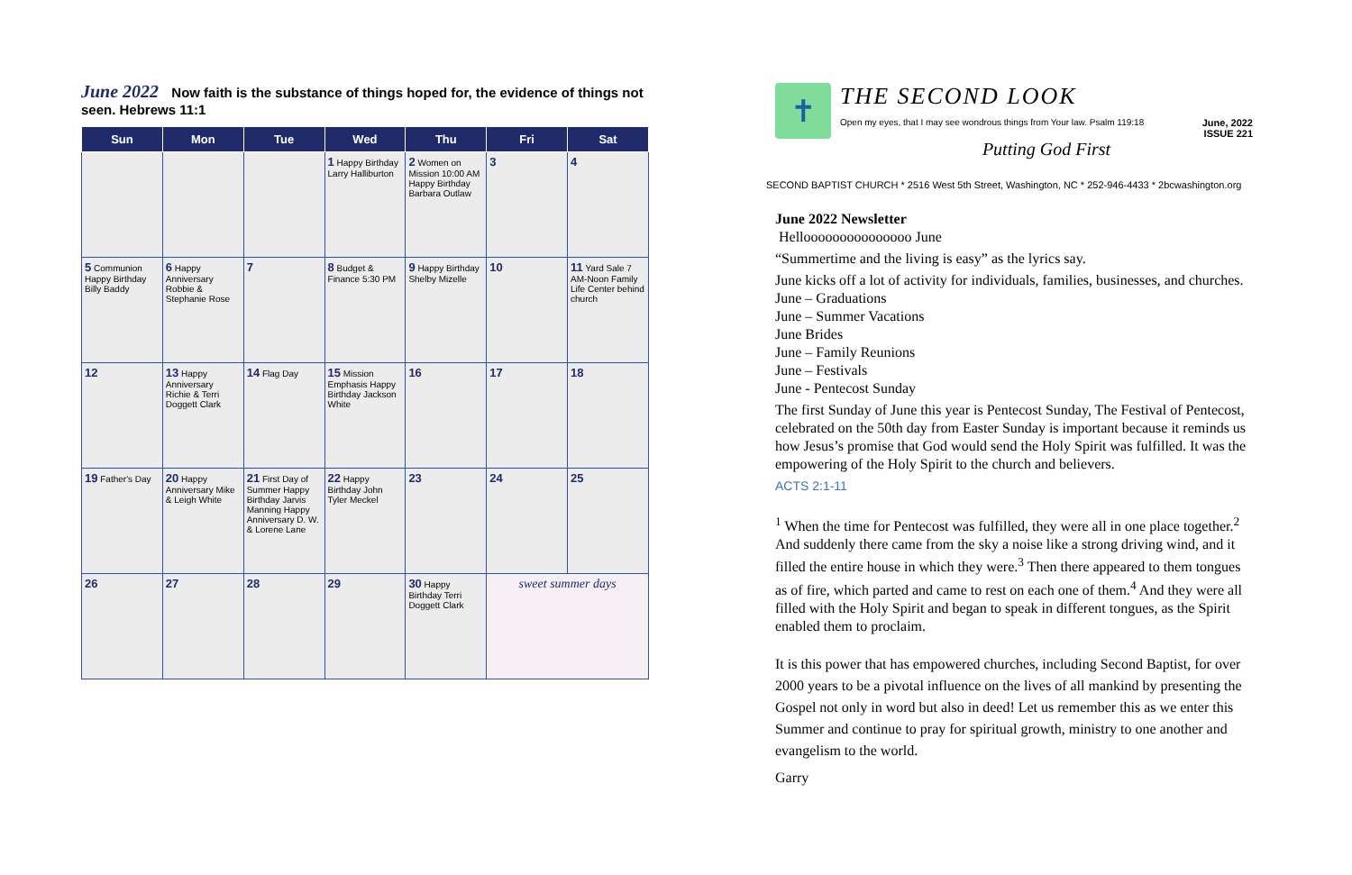June 2022 Now faith is the substance of things hoped for, the evidence of things not seen. Hebrews 11:1
| Sun | Mon | Tue | Wed | Thu | Fri | Sat |
| --- | --- | --- | --- | --- | --- | --- |
| | | | 1 Happy Birthday Larry Halliburton | 2 Women on Mission 10:00 AM Happy Birthday Barbara Outlaw | 3 | 4 |
| 5 Communion Happy Birthday Billy Baddy | 6 Happy Anniversary Robbie & Stephanie Rose | 7 | 8 Budget & Finance 5:30 PM | 9 Happy Birthday Shelby Mizelle | 10 | 11 Yard Sale 7 AM-Noon Family Life Center behind church |
| 12 | 13 Happy Anniversary Richie & Terri Doggett Clark | 14 Flag Day | 15 Mission Emphasis Happy Birthday Jackson White | 16 | 17 | 18 |
| 19 Father's Day | 20 Happy Anniversary Mike & Leigh White | 21 First Day of Summer Happy Birthday Jarvis Manning Happy Anniversary D. W. & Lorene Lane | 22 Happy Birthday John Tyler Meckel | 23 | 24 | 25 |
| 26 | 27 | 28 | 29 | 30 Happy Birthday Terri Doggett Clark | sweet summer days | |
✝
THE SECOND LOOK
Open my eyes, that I may see wondrous things from Your law. Psalm 119:18 June, 2022
ISSUE 221
Putting God First
SECOND BAPTIST CHURCH * 2516 West 5th Street, Washington, NC * 252-946-4433 * 2bcwashington.org
June 2022 Newsletter
Hellooooooooooooooo June
“Summertime and the living is easy” as the lyrics say.
June kicks off a lot of activity for individuals, families, businesses, and churches.
June – Graduations
June – Summer Vacations
June Brides
June – Family Reunions
June – Festivals
June - Pentecost Sunday
The first Sunday of June this year is Pentecost Sunday, The Festival of Pentecost, celebrated on the 50th day from Easter Sunday is important because it reminds us how Jesus’s promise that God would send the Holy Spirit was fulfilled. It was the empowering of the Holy Spirit to the church and believers.
ACTS 2:1-11
<sup>1</sup> When the time for Pentecost was fulfilled, they were all in one place together.<sup>2</sup> And suddenly there came from the sky a noise like a strong driving wind, and it filled the entire house in which they were.<sup>3</sup> Then there appeared to them tongues as of fire, which parted and came to rest on each one of them.<sup>4</sup> And they were all filled with the Holy Spirit and began to speak in different tongues, as the Spirit enabled them to proclaim.
It is this power that has empowered churches, including Second Baptist, for over 2000 years to be a pivotal influence on the lives of all mankind by presenting the Gospel not only in word but also in deed! Let us remember this as we enter this Summer and continue to pray for spiritual growth, ministry to one another and evangelism to the world.
Garry